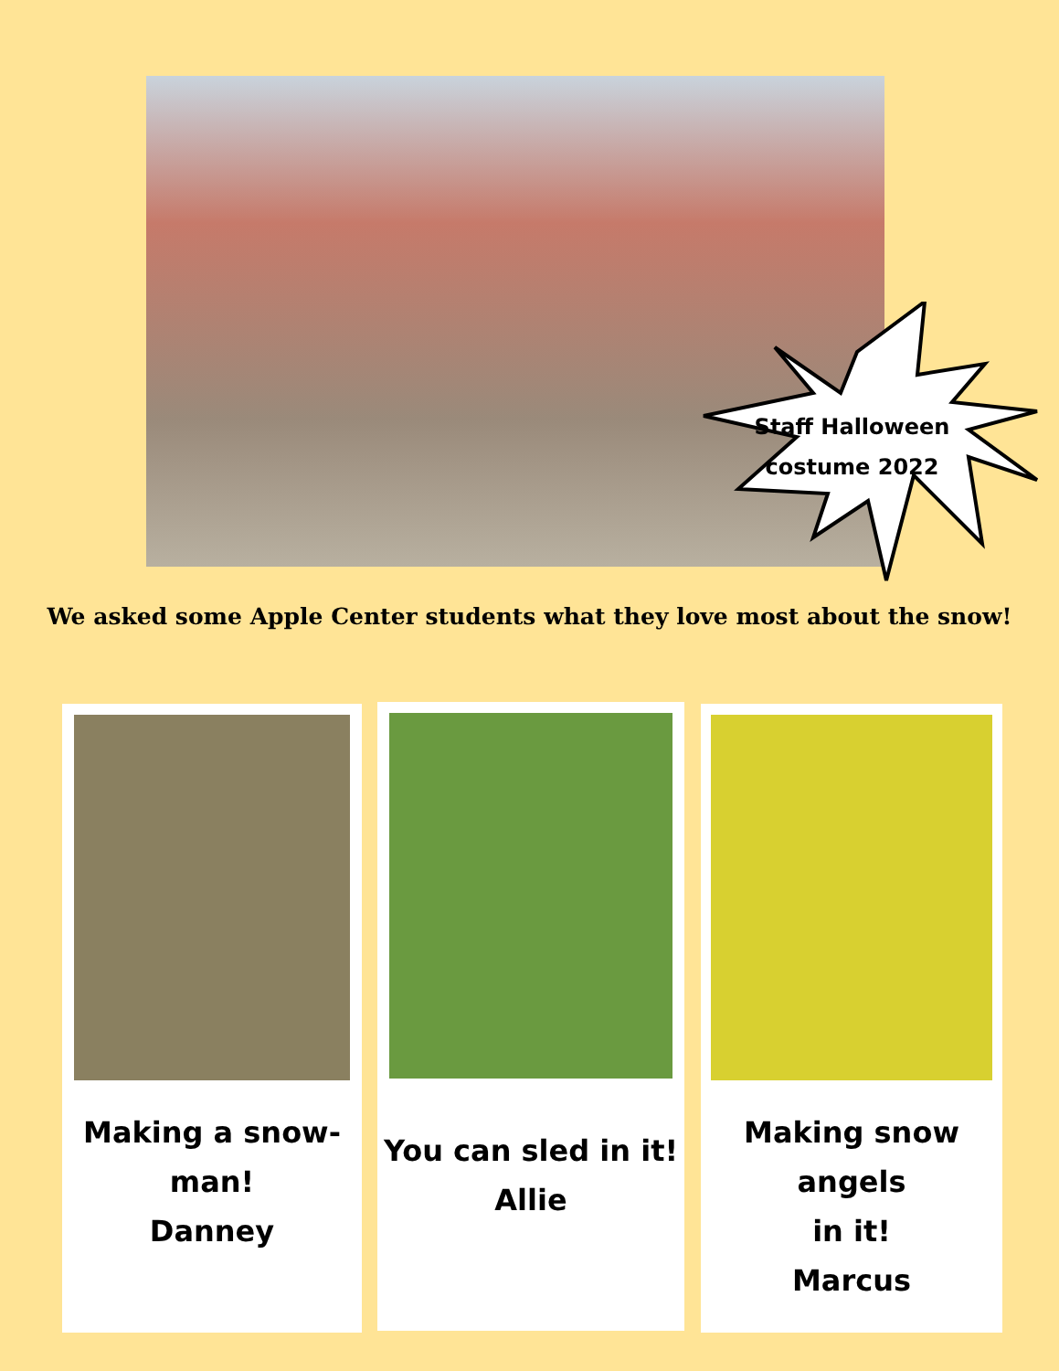Staff Halloween costume 2022
We asked some Apple Center students what they love most about the snow!
Making a snow-
man!
Danney
You can sled in it!
Allie
Making snow angels
in it!
Marcus